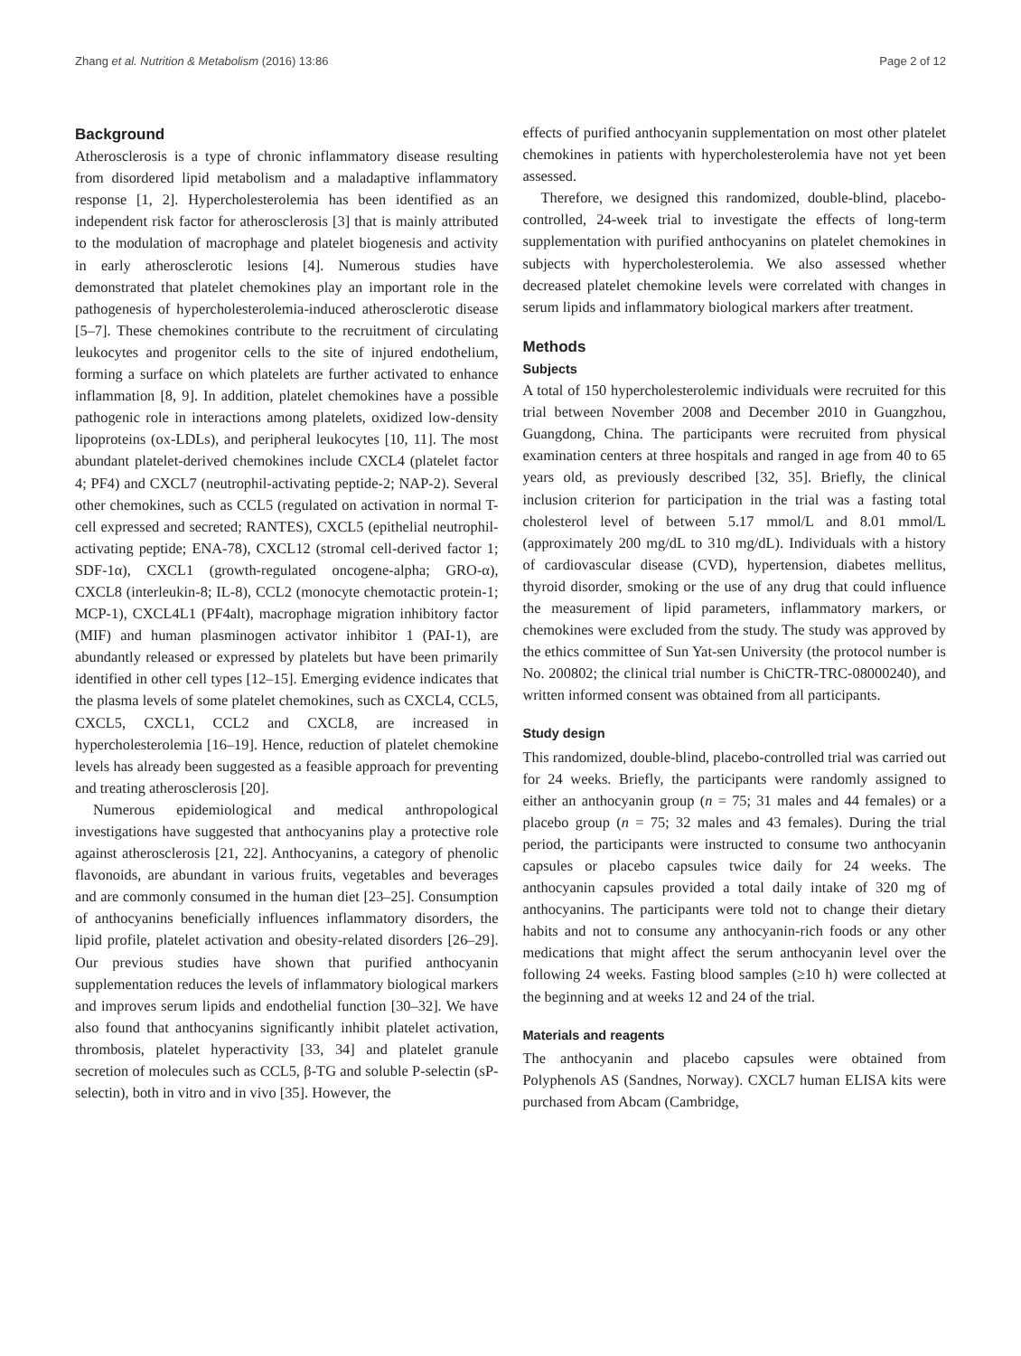Zhang et al. Nutrition & Metabolism (2016) 13:86 Page 2 of 12
Background
Atherosclerosis is a type of chronic inflammatory disease resulting from disordered lipid metabolism and a maladaptive inflammatory response [1, 2]. Hypercholesterolemia has been identified as an independent risk factor for atherosclerosis [3] that is mainly attributed to the modulation of macrophage and platelet biogenesis and activity in early atherosclerotic lesions [4]. Numerous studies have demonstrated that platelet chemokines play an important role in the pathogenesis of hypercholesterolemia-induced atherosclerotic disease [5–7]. These chemokines contribute to the recruitment of circulating leukocytes and progenitor cells to the site of injured endothelium, forming a surface on which platelets are further activated to enhance inflammation [8, 9]. In addition, platelet chemokines have a possible pathogenic role in interactions among platelets, oxidized low-density lipoproteins (ox-LDLs), and peripheral leukocytes [10, 11]. The most abundant platelet-derived chemokines include CXCL4 (platelet factor 4; PF4) and CXCL7 (neutrophil-activating peptide-2; NAP-2). Several other chemokines, such as CCL5 (regulated on activation in normal T-cell expressed and secreted; RANTES), CXCL5 (epithelial neutrophil-activating peptide; ENA-78), CXCL12 (stromal cell-derived factor 1; SDF-1α), CXCL1 (growth-regulated oncogene-alpha; GRO-α), CXCL8 (interleukin-8; IL-8), CCL2 (monocyte chemotactic protein-1; MCP-1), CXCL4L1 (PF4alt), macrophage migration inhibitory factor (MIF) and human plasminogen activator inhibitor 1 (PAI-1), are abundantly released or expressed by platelets but have been primarily identified in other cell types [12–15]. Emerging evidence indicates that the plasma levels of some platelet chemokines, such as CXCL4, CCL5, CXCL5, CXCL1, CCL2 and CXCL8, are increased in hypercholesterolemia [16–19]. Hence, reduction of platelet chemokine levels has already been suggested as a feasible approach for preventing and treating atherosclerosis [20].
Numerous epidemiological and medical anthropological investigations have suggested that anthocyanins play a protective role against atherosclerosis [21, 22]. Anthocyanins, a category of phenolic flavonoids, are abundant in various fruits, vegetables and beverages and are commonly consumed in the human diet [23–25]. Consumption of anthocyanins beneficially influences inflammatory disorders, the lipid profile, platelet activation and obesity-related disorders [26–29]. Our previous studies have shown that purified anthocyanin supplementation reduces the levels of inflammatory biological markers and improves serum lipids and endothelial function [30–32]. We have also found that anthocyanins significantly inhibit platelet activation, thrombosis, platelet hyperactivity [33, 34] and platelet granule secretion of molecules such as CCL5, β-TG and soluble P-selectin (sP-selectin), both in vitro and in vivo [35]. However, the
effects of purified anthocyanin supplementation on most other platelet chemokines in patients with hypercholesterolemia have not yet been assessed.
Therefore, we designed this randomized, double-blind, placebo-controlled, 24-week trial to investigate the effects of long-term supplementation with purified anthocyanins on platelet chemokines in subjects with hypercholesterolemia. We also assessed whether decreased platelet chemokine levels were correlated with changes in serum lipids and inflammatory biological markers after treatment.
Methods
Subjects
A total of 150 hypercholesterolemic individuals were recruited for this trial between November 2008 and December 2010 in Guangzhou, Guangdong, China. The participants were recruited from physical examination centers at three hospitals and ranged in age from 40 to 65 years old, as previously described [32, 35]. Briefly, the clinical inclusion criterion for participation in the trial was a fasting total cholesterol level of between 5.17 mmol/L and 8.01 mmol/L (approximately 200 mg/dL to 310 mg/dL). Individuals with a history of cardiovascular disease (CVD), hypertension, diabetes mellitus, thyroid disorder, smoking or the use of any drug that could influence the measurement of lipid parameters, inflammatory markers, or chemokines were excluded from the study. The study was approved by the ethics committee of Sun Yat-sen University (the protocol number is No. 200802; the clinical trial number is ChiCTR-TRC-08000240), and written informed consent was obtained from all participants.
Study design
This randomized, double-blind, placebo-controlled trial was carried out for 24 weeks. Briefly, the participants were randomly assigned to either an anthocyanin group (n = 75; 31 males and 44 females) or a placebo group (n = 75; 32 males and 43 females). During the trial period, the participants were instructed to consume two anthocyanin capsules or placebo capsules twice daily for 24 weeks. The anthocyanin capsules provided a total daily intake of 320 mg of anthocyanins. The participants were told not to change their dietary habits and not to consume any anthocyanin-rich foods or any other medications that might affect the serum anthocyanin level over the following 24 weeks. Fasting blood samples (≥10 h) were collected at the beginning and at weeks 12 and 24 of the trial.
Materials and reagents
The anthocyanin and placebo capsules were obtained from Polyphenols AS (Sandnes, Norway). CXCL7 human ELISA kits were purchased from Abcam (Cambridge,